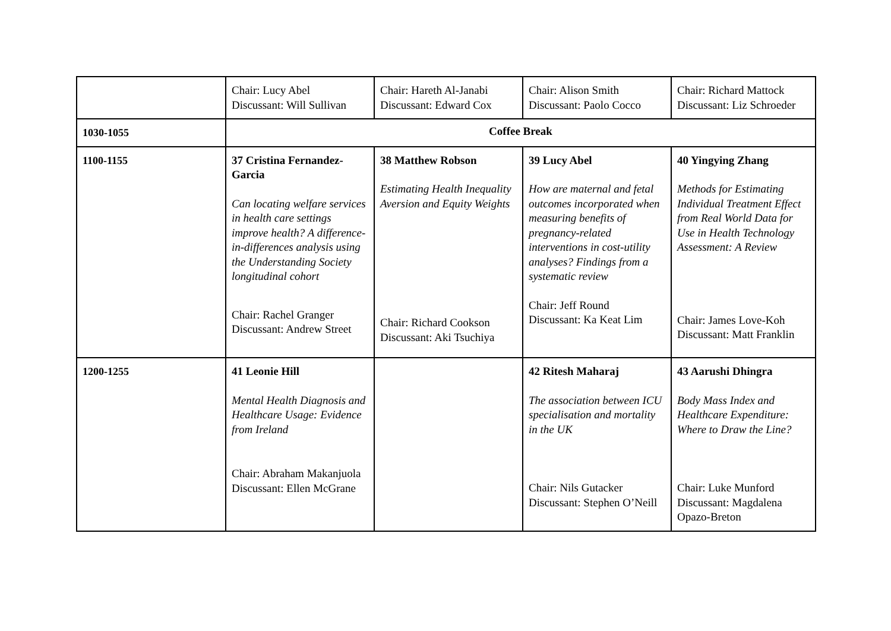| | Chair: Lucy Abel Discussant: Will Sullivan | Chair: Hareth Al-Janabi Discussant: Edward Cox | Chair: Alison Smith Discussant: Paolo Cocco | Chair: Richard Mattock Discussant: Liz Schroeder |
| 1030-1055 | Coffee Break | | | |
| 1100-1155 | 37 Cristina Fernandez-Garcia Can locating welfare services in health care settings improve health? A difference-in-differences analysis using the Understanding Society longitudinal cohort Chair: Rachel Granger Discussant: Andrew Street | 38 Matthew Robson Estimating Health Inequality Aversion and Equity Weights Chair: Richard Cookson Discussant: Aki Tsuchiya | 39 Lucy Abel How are maternal and fetal outcomes incorporated when measuring benefits of pregnancy-related interventions in cost-utility analyses? Findings from a systematic review Chair: Jeff Round Discussant: Ka Keat Lim | 40 Yingying Zhang Methods for Estimating Individual Treatment Effect from Real World Data for Use in Health Technology Assessment: A Review Chair: James Love-Koh Discussant: Matt Franklin |
| 1200-1255 | 41 Leonie Hill Mental Health Diagnosis and Healthcare Usage: Evidence from Ireland Chair: Abraham Makanjuola Discussant: Ellen McGrane | | 42 Ritesh Maharaj The association between ICU specialisation and mortality in the UK Chair: Nils Gutacker Discussant: Stephen O’Neill | 43 Aarushi Dhingra Body Mass Index and Healthcare Expenditure: Where to Draw the Line? Chair: Luke Munford Discussant: Magdalena Opazo-Breton |